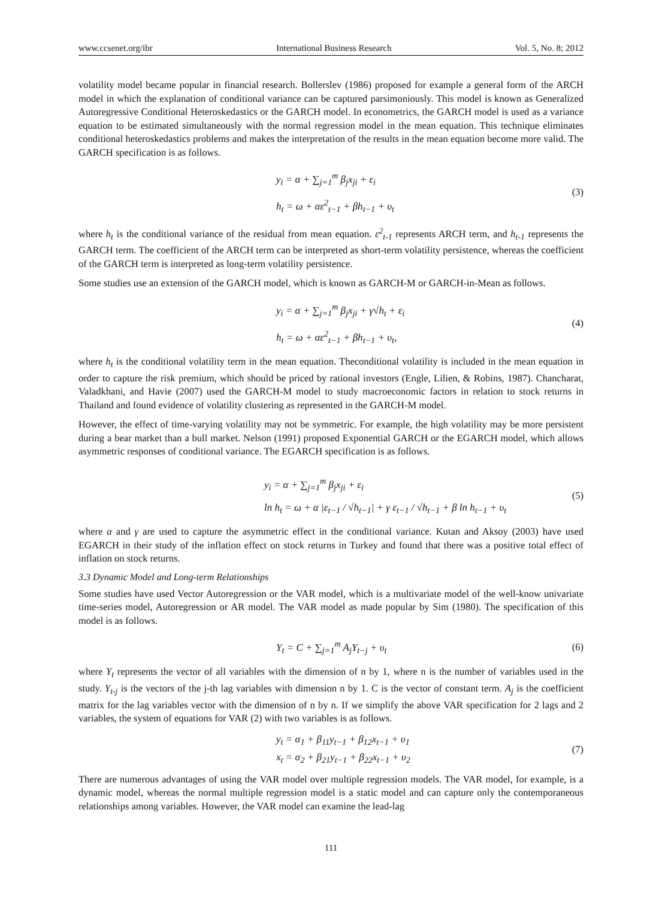www.ccsenet.org/ibr International Business Research Vol. 5, No. 8; 2012
volatility model became popular in financial research. Bollerslev (1986) proposed for example a general form of the ARCH model in which the explanation of conditional variance can be captured parsimoniously. This model is known as Generalized Autoregressive Conditional Heteroskedastics or the GARCH model. In econometrics, the GARCH model is used as a variance equation to be estimated simultaneously with the normal regression model in the mean equation. This technique eliminates conditional heteroskedastics problems and makes the interpretation of the results in the mean equation become more valid. The GARCH specification is as follows.
y<sub>i</sub> = α + ∑<sub>j=1</sub><sup>m</sup> β<sub>j</sub>x<sub>ji</sub> + ε<sub>i</sub>
h<sub>t</sub> = ω + αε<sup>2</sup><sub>t−1</sub> + βh<sub>t−1</sub> + υ<sub>t</sub>
(3)
where h<sub>t</sub> is the conditional variance of the residual from mean equation. ε<sup>2</sup><sub>t-1</sub> represents ARCH term, and h<sub>t-1</sub> represents the GARCH term. The coefficient of the ARCH term can be interpreted as short-term volatility persistence, whereas the coefficient of the GARCH term is interpreted as long-term volatility persistence.
Some studies use an extension of the GARCH model, which is known as GARCH-M or GARCH-in-Mean as follows.
y<sub>i</sub> = α + ∑<sub>j=1</sub><sup>m</sup> β<sub>j</sub>x<sub>ji</sub> + γ√h<sub>t</sub> + ε<sub>i</sub>
h<sub>t</sub> = ω + αε<sup>2</sup><sub>t−1</sub> + βh<sub>t−1</sub> + υ<sub>t</sub>,
(4)
where h<sub>t</sub> is the conditional volatility term in the mean equation. Theconditional volatility is included in the mean equation in order to capture the risk premium, which should be priced by rational investors (Engle, Lilien, & Robins, 1987). Chancharat, Valadkhani, and Havie (2007) used the GARCH-M model to study macroeconomic factors in relation to stock returns in Thailand and found evidence of volatility clustering as represented in the GARCH-M model.
However, the effect of time-varying volatility may not be symmetric. For example, the high volatility may be more persistent during a bear market than a bull market. Nelson (1991) proposed Exponential GARCH or the EGARCH model, which allows asymmetric responses of conditional variance. The EGARCH specification is as follows.
y<sub>i</sub> = α + ∑<sub>j=1</sub><sup>m</sup> β<sub>j</sub>x<sub>ji</sub> + ε<sub>i</sub>
ln h<sub>t</sub> = ω + α |ε<sub>t−1</sub> / √h<sub>t−1</sub>| + γ ε<sub>t−1</sub> / √h<sub>t−1</sub> + β ln h<sub>t−1</sub> + υ<sub>t</sub>
(5)
where α and γ are used to capture the asymmetric effect in the conditional variance. Kutan and Aksoy (2003) have used EGARCH in their study of the inflation effect on stock returns in Turkey and found that there was a positive total effect of inflation on stock returns.
3.3 Dynamic Model and Long-term Relationships
Some studies have used Vector Autoregression or the VAR model, which is a multivariate model of the well-know univariate time-series model, Autoregression or AR model. The VAR model as made popular by Sim (1980). The specification of this model is as follows.
Y<sub>t</sub> = C + ∑<sub>j=1</sub><sup>m</sup> A<sub>j</sub>Y<sub>t−j</sub> + υ<sub>t</sub>
(6)
where Y<sub>t</sub> represents the vector of all variables with the dimension of n by 1, where n is the number of variables used in the study. Y<sub>t-j</sub> is the vectors of the j-th lag variables with dimension n by 1. C is the vector of constant term. A<sub>j</sub> is the coefficient matrix for the lag variables vector with the dimension of n by n. If we simplify the above VAR specification for 2 lags and 2 variables, the system of equations for VAR (2) with two variables is as follows.
y<sub>t</sub> = α<sub>1</sub> + β<sub>11</sub>y<sub>t−1</sub> + β<sub>12</sub>x<sub>t−1</sub> + υ<sub>1</sub>
x<sub>t</sub> = α<sub>2</sub> + β<sub>21</sub>y<sub>t−1</sub> + β<sub>22</sub>x<sub>t−1</sub> + υ<sub>2</sub>
(7)
There are numerous advantages of using the VAR model over multiple regression models. The VAR model, for example, is a dynamic model, whereas the normal multiple regression model is a static model and can capture only the contemporaneous relationships among variables. However, the VAR model can examine the lead-lag
111